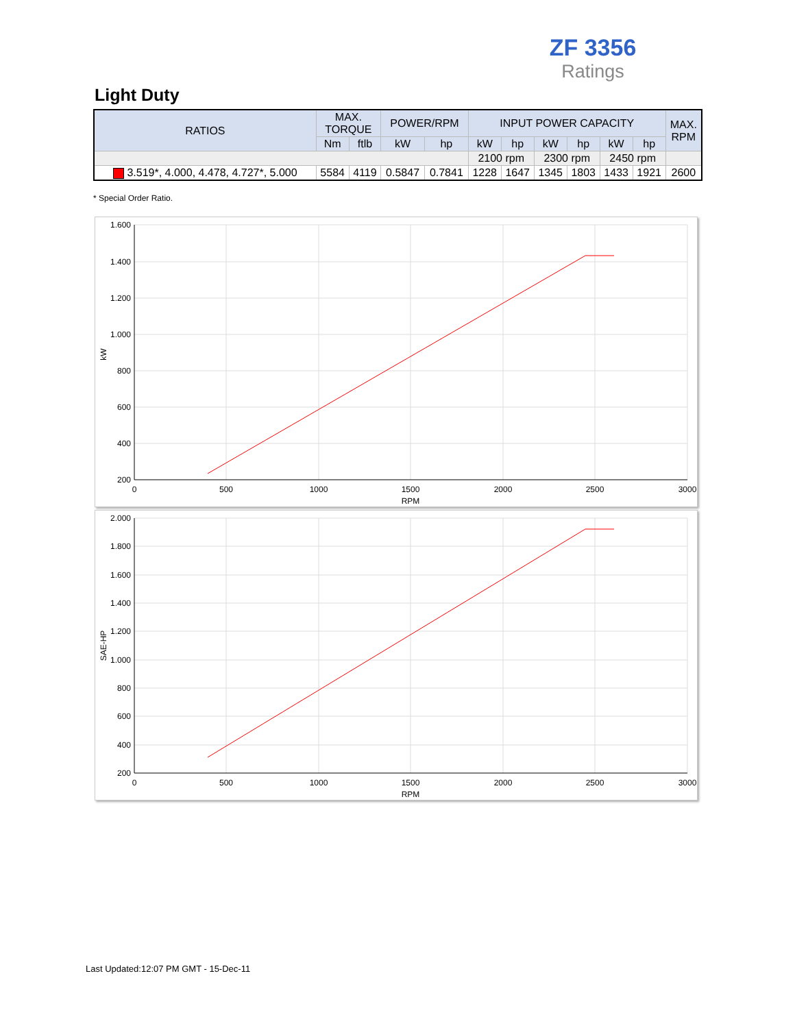ZF 3356
Ratings
Light Duty
| RATIOS | MAX. TORQUE | | POWER/RPM | | INPUT POWER CAPACITY | | | | | | MAX. RPM |
| --- | --- | --- | --- | --- | --- | --- | --- | --- | --- | --- | --- |
| | Nm | ftlb | kW | hp | kW | hp | kW | hp | kW | hp | |
| | | | | | 2100 rpm | | 2300 rpm | | 2450 rpm | | |
| 3.519*, 4.000, 4.478, 4.727*, 5.000 | 5584 | 4119 | 0.5847 | 0.7841 | 1228 | 1647 | 1345 | 1803 | 1433 | 1921 | 2600 |
* Special Order Ratio.
1.600
1.400
1.200
1.000
800
600
400
200
0
500
1000
1500
2000
2500
3000
RPM
kW
2.000
1.800
1.600
1.400
1.200
1.000
800
600
400
200
0
500
1000
1500
2000
2500
3000
RPM
SAE-HP
Last Updated:12:07 PM GMT - 15-Dec-11